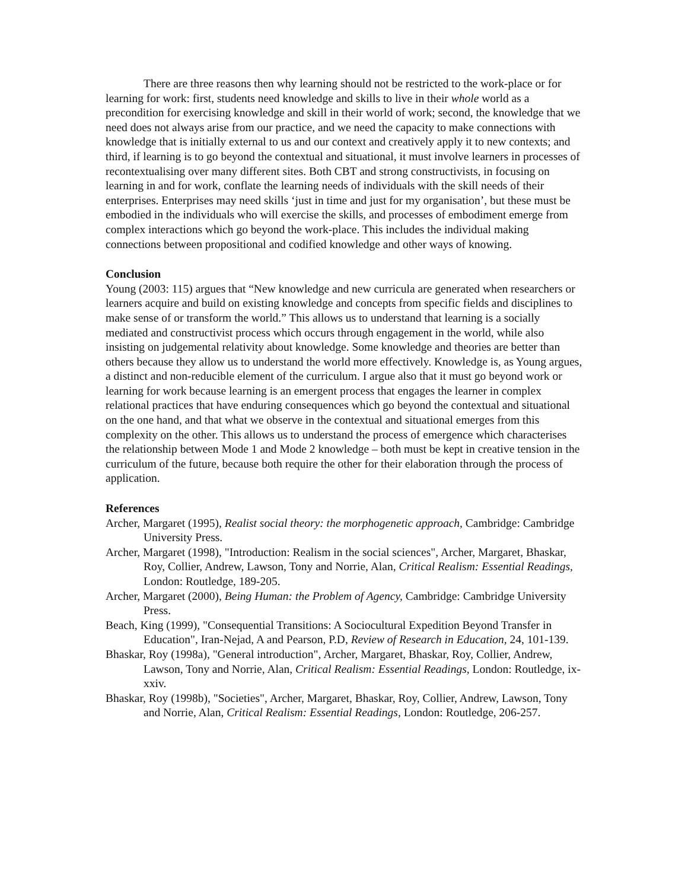There are three reasons then why learning should not be restricted to the work-place or for learning for work: first, students need knowledge and skills to live in their whole world as a precondition for exercising knowledge and skill in their world of work; second, the knowledge that we need does not always arise from our practice, and we need the capacity to make connections with knowledge that is initially external to us and our context and creatively apply it to new contexts; and third, if learning is to go beyond the contextual and situational, it must involve learners in processes of recontextualising over many different sites. Both CBT and strong constructivists, in focusing on learning in and for work, conflate the learning needs of individuals with the skill needs of their enterprises. Enterprises may need skills ‘just in time and just for my organisation’, but these must be embodied in the individuals who will exercise the skills, and processes of embodiment emerge from complex interactions which go beyond the work-place. This includes the individual making connections between propositional and codified knowledge and other ways of knowing.
Conclusion
Young (2003: 115) argues that “New knowledge and new curricula are generated when researchers or learners acquire and build on existing knowledge and concepts from specific fields and disciplines to make sense of or transform the world.” This allows us to understand that learning is a socially mediated and constructivist process which occurs through engagement in the world, while also insisting on judgemental relativity about knowledge. Some knowledge and theories are better than others because they allow us to understand the world more effectively. Knowledge is, as Young argues, a distinct and non-reducible element of the curriculum. I argue also that it must go beyond work or learning for work because learning is an emergent process that engages the learner in complex relational practices that have enduring consequences which go beyond the contextual and situational on the one hand, and that what we observe in the contextual and situational emerges from this complexity on the other. This allows us to understand the process of emergence which characterises the relationship between Mode 1 and Mode 2 knowledge – both must be kept in creative tension in the curriculum of the future, because both require the other for their elaboration through the process of application.
References
Archer, Margaret (1995), Realist social theory: the morphogenetic approach, Cambridge: Cambridge University Press.
Archer, Margaret (1998), "Introduction: Realism in the social sciences", Archer, Margaret, Bhaskar, Roy, Collier, Andrew, Lawson, Tony and Norrie, Alan, Critical Realism: Essential Readings, London: Routledge, 189-205.
Archer, Margaret (2000), Being Human: the Problem of Agency, Cambridge: Cambridge University Press.
Beach, King (1999), "Consequential Transitions: A Sociocultural Expedition Beyond Transfer in Education", Iran-Nejad, A and Pearson, P.D, Review of Research in Education, 24, 101-139.
Bhaskar, Roy (1998a), "General introduction", Archer, Margaret, Bhaskar, Roy, Collier, Andrew, Lawson, Tony and Norrie, Alan, Critical Realism: Essential Readings, London: Routledge, ix-xxiv.
Bhaskar, Roy (1998b), "Societies", Archer, Margaret, Bhaskar, Roy, Collier, Andrew, Lawson, Tony and Norrie, Alan, Critical Realism: Essential Readings, London: Routledge, 206-257.